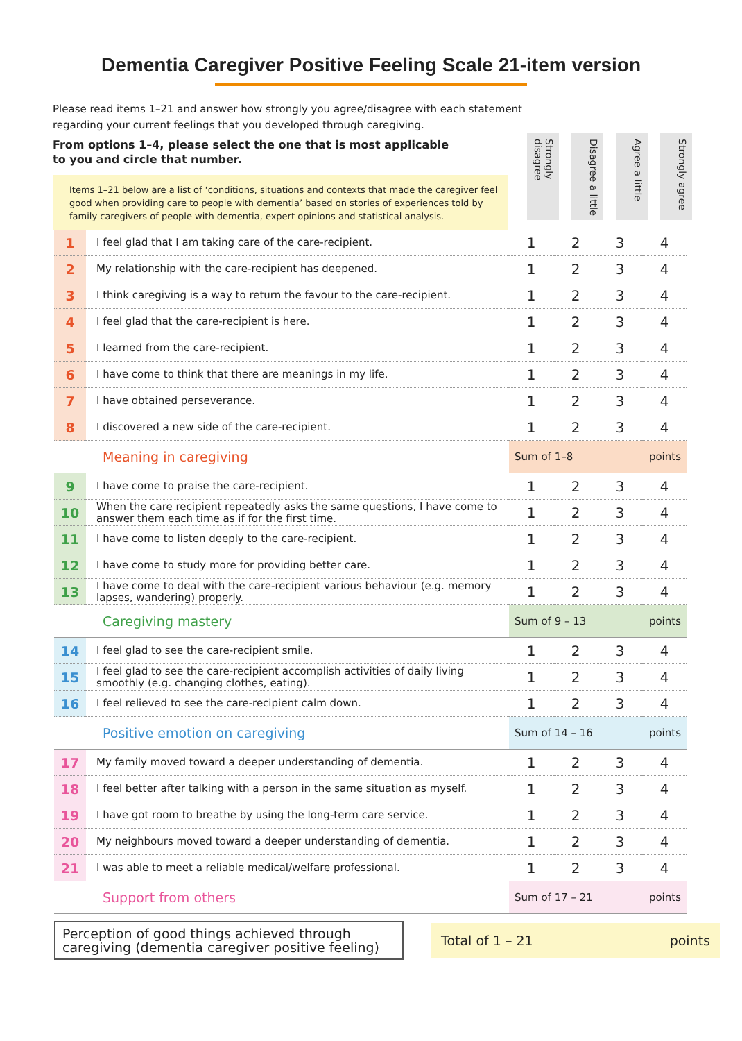Dementia Caregiver Positive Feeling Scale 21-item version
Please read items 1–21 and answer how strongly you agree/disagree with each statement regarding your current feelings that you developed through caregiving.
From options 1–4, please select the one that is most applicable
to you and circle that number.
Items 1–21 below are a list of ‘conditions, situations and contexts that made the caregiver feel good when providing care to people with dementia’ based on stories of experiences told by family caregivers of people with dementia, expert opinions and statistical analysis.
Strongly disagree
Disagree a little
Agree a little
Strongly agree
| 1 | I feel glad that I am taking care of the care-recipient. | 1 | 2 | 3 | 4 |
| 2 | My relationship with the care-recipient has deepened. | 1 | 2 | 3 | 4 |
| 3 | I think caregiving is a way to return the favour to the care-recipient. | 1 | 2 | 3 | 4 |
| 4 | I feel glad that the care-recipient is here. | 1 | 2 | 3 | 4 |
| 5 | I learned from the care-recipient. | 1 | 2 | 3 | 4 |
| 6 | I have come to think that there are meanings in my life. | 1 | 2 | 3 | 4 |
| 7 | I have obtained perseverance. | 1 | 2 | 3 | 4 |
| 8 | I discovered a new side of the care-recipient. | 1 | 2 | 3 | 4 |
| Meaning in caregiving | | Sum of 1–8 points | | | |
| 9 | I have come to praise the care-recipient. | 1 | 2 | 3 | 4 |
| 10 | When the care recipient repeatedly asks the same questions, I have come to answer them each time as if for the first time. | 1 | 2 | 3 | 4 |
| 11 | I have come to listen deeply to the care-recipient. | 1 | 2 | 3 | 4 |
| 12 | I have come to study more for providing better care. | 1 | 2 | 3 | 4 |
| 13 | I have come to deal with the care-recipient various behaviour (e.g. memory lapses, wandering) properly. | 1 | 2 | 3 | 4 |
| Caregiving mastery | | Sum of 9 – 13 points | | | |
| 14 | I feel glad to see the care-recipient smile. | 1 | 2 | 3 | 4 |
| 15 | I feel glad to see the care-recipient accomplish activities of daily living smoothly (e.g. changing clothes, eating). | 1 | 2 | 3 | 4 |
| 16 | I feel relieved to see the care-recipient calm down. | 1 | 2 | 3 | 4 |
| Positive emotion on caregiving | | Sum of 14 – 16 points | | | |
| 17 | My family moved toward a deeper understanding of dementia. | 1 | 2 | 3 | 4 |
| 18 | I feel better after talking with a person in the same situation as myself. | 1 | 2 | 3 | 4 |
| 19 | I have got room to breathe by using the long-term care service. | 1 | 2 | 3 | 4 |
| 20 | My neighbours moved toward a deeper understanding of dementia. | 1 | 2 | 3 | 4 |
| 21 | I was able to meet a reliable medical/welfare professional. | 1 | 2 | 3 | 4 |
| Support from others | | Sum of 17 – 21 points | | | |
Perception of good things achieved through caregiving (dementia caregiver positive feeling)
Total of 1 – 21 points